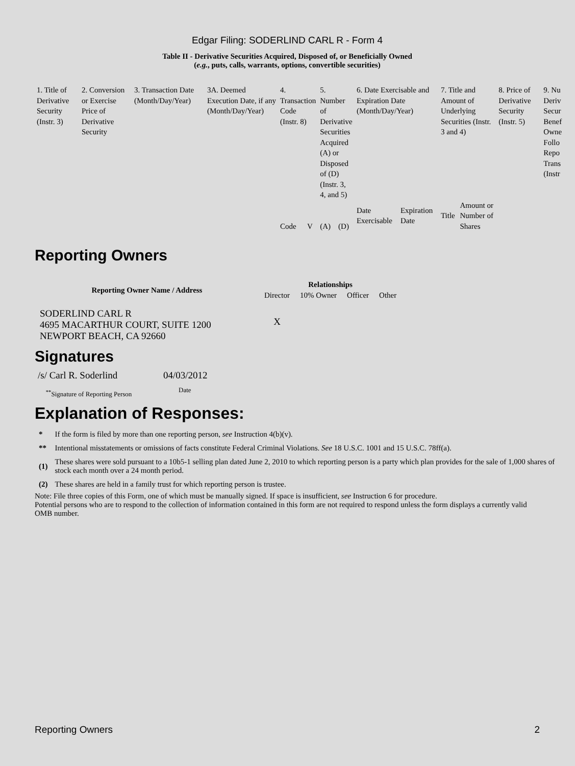Edgar Filing: SODERLIND CARL R - Form 4
Table II - Derivative Securities Acquired, Disposed of, or Beneficially Owned
(e.g., puts, calls, warrants, options, convertible securities)
| 1. Title of Derivative Security (Instr. 3) | 2. Conversion or Exercise Price of Derivative Security | 3. Transaction Date (Month/Day/Year) | 3A. Deemed Execution Date, if any (Month/Day/Year) | 4. Transaction Code (Instr. 8) | | 5. Number of Derivative Securities Acquired (A) or Disposed of (D) (Instr. 3, 4, and 5) | | 6. Date Exercisable and Expiration Date (Month/Day/Year) | | 7. Title and Amount of Underlying Securities (Instr. 3 and 4) | | 8. Price of Derivative Security (Instr. 5) | 9. Nu Deriv Secur Benef Owne Follo Repo Trans (Instr |
| | | | | Code | V | (A) | (D) | Date Exercisable | Expiration Date | Title | Amount or Number of Shares | | |
Reporting Owners
| Reporting Owner Name / Address | Relationships | | | |
| --- | --- | --- | --- | --- |
| | Director | 10% Owner | Officer | Other |
| SODERLIND CARL R 4695 MACARTHUR COURT, SUITE 1200 NEWPORT BEACH, CA 92660 | X | | | |
Signatures
| /s/ Carl R. Soderlind | 04/03/2012 |
| <sup>**</sup> Signature of Reporting Person | Date |
Explanation of Responses:
| * | If the form is filed by more than one reporting person, see Instruction 4(b)(v). |
| ** | Intentional misstatements or omissions of facts constitute Federal Criminal Violations. See 18 U.S.C. 1001 and 15 U.S.C. 78ff(a). |
| (1) | These shares were sold pursuant to a 10b5-1 selling plan dated June 2, 2010 to which reporting person is a party which plan provides for the sale of 1,000 shares of stock each month over a 24 month period. |
| (2) | These shares are held in a family trust for which reporting person is trustee. |
Note: File three copies of this Form, one of which must be manually signed. If space is insufficient, see Instruction 6 for procedure.
Potential persons who are to respond to the collection of information contained in this form are not required to respond unless the form displays a currently valid OMB number.
Reporting Owners 2